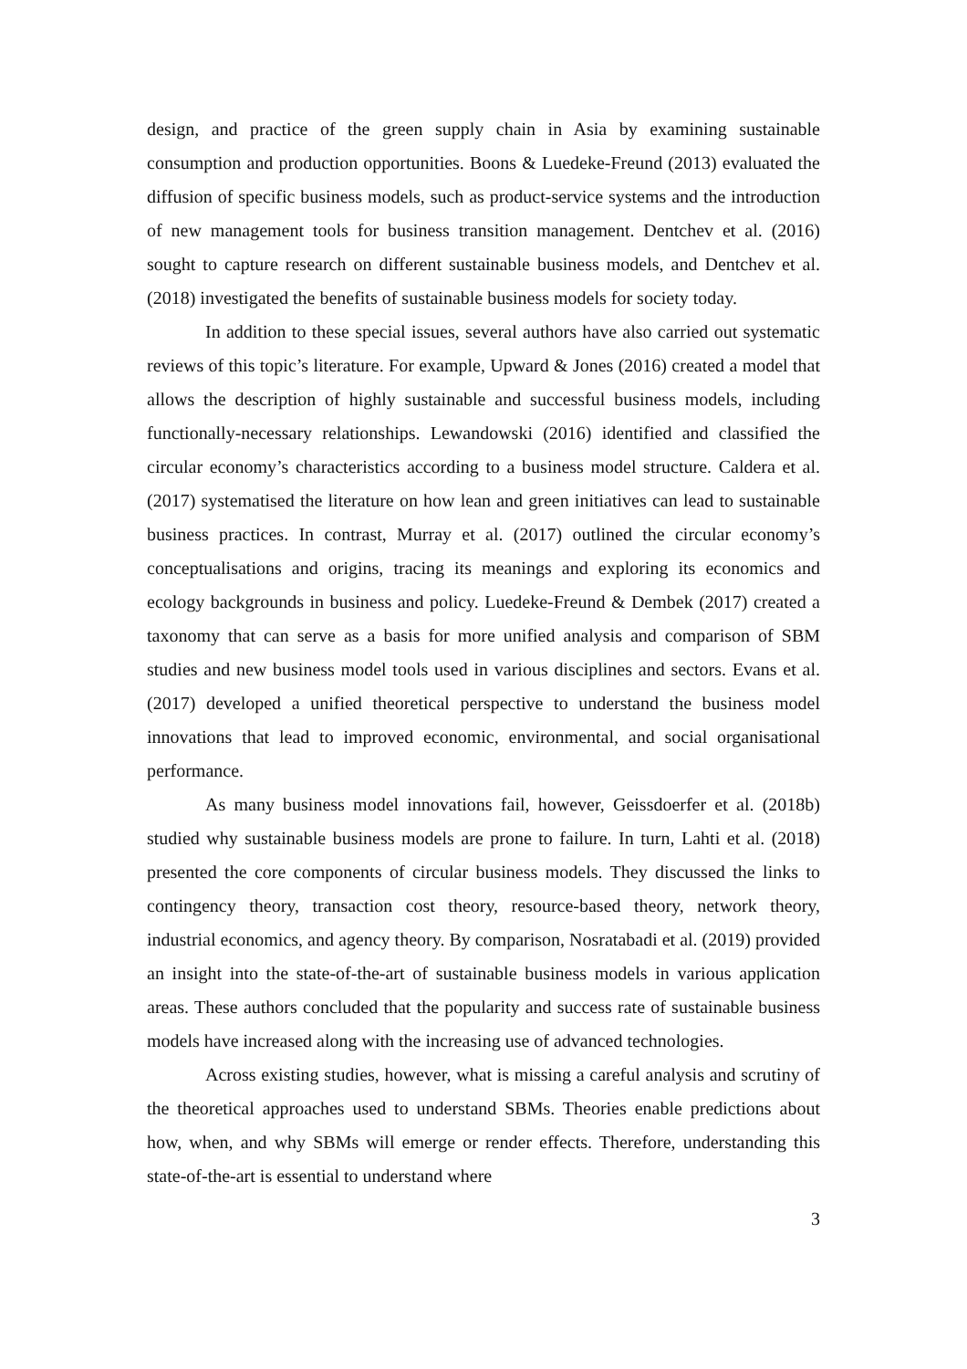design, and practice of the green supply chain in Asia by examining sustainable consumption and production opportunities. Boons & Luedeke-Freund (2013) evaluated the diffusion of specific business models, such as product-service systems and the introduction of new management tools for business transition management. Dentchev et al. (2016) sought to capture research on different sustainable business models, and Dentchev et al. (2018) investigated the benefits of sustainable business models for society today.
In addition to these special issues, several authors have also carried out systematic reviews of this topic’s literature. For example, Upward & Jones (2016) created a model that allows the description of highly sustainable and successful business models, including functionally-necessary relationships. Lewandowski (2016) identified and classified the circular economy’s characteristics according to a business model structure. Caldera et al. (2017) systematised the literature on how lean and green initiatives can lead to sustainable business practices. In contrast, Murray et al. (2017) outlined the circular economy’s conceptualisations and origins, tracing its meanings and exploring its economics and ecology backgrounds in business and policy. Luedeke-Freund & Dembek (2017) created a taxonomy that can serve as a basis for more unified analysis and comparison of SBM studies and new business model tools used in various disciplines and sectors. Evans et al. (2017) developed a unified theoretical perspective to understand the business model innovations that lead to improved economic, environmental, and social organisational performance.
As many business model innovations fail, however, Geissdoerfer et al. (2018b) studied why sustainable business models are prone to failure. In turn, Lahti et al. (2018) presented the core components of circular business models. They discussed the links to contingency theory, transaction cost theory, resource-based theory, network theory, industrial economics, and agency theory. By comparison, Nosratabadi et al. (2019) provided an insight into the state-of-the-art of sustainable business models in various application areas. These authors concluded that the popularity and success rate of sustainable business models have increased along with the increasing use of advanced technologies.
Across existing studies, however, what is missing a careful analysis and scrutiny of the theoretical approaches used to understand SBMs. Theories enable predictions about how, when, and why SBMs will emerge or render effects. Therefore, understanding this state-of-the-art is essential to understand where
3